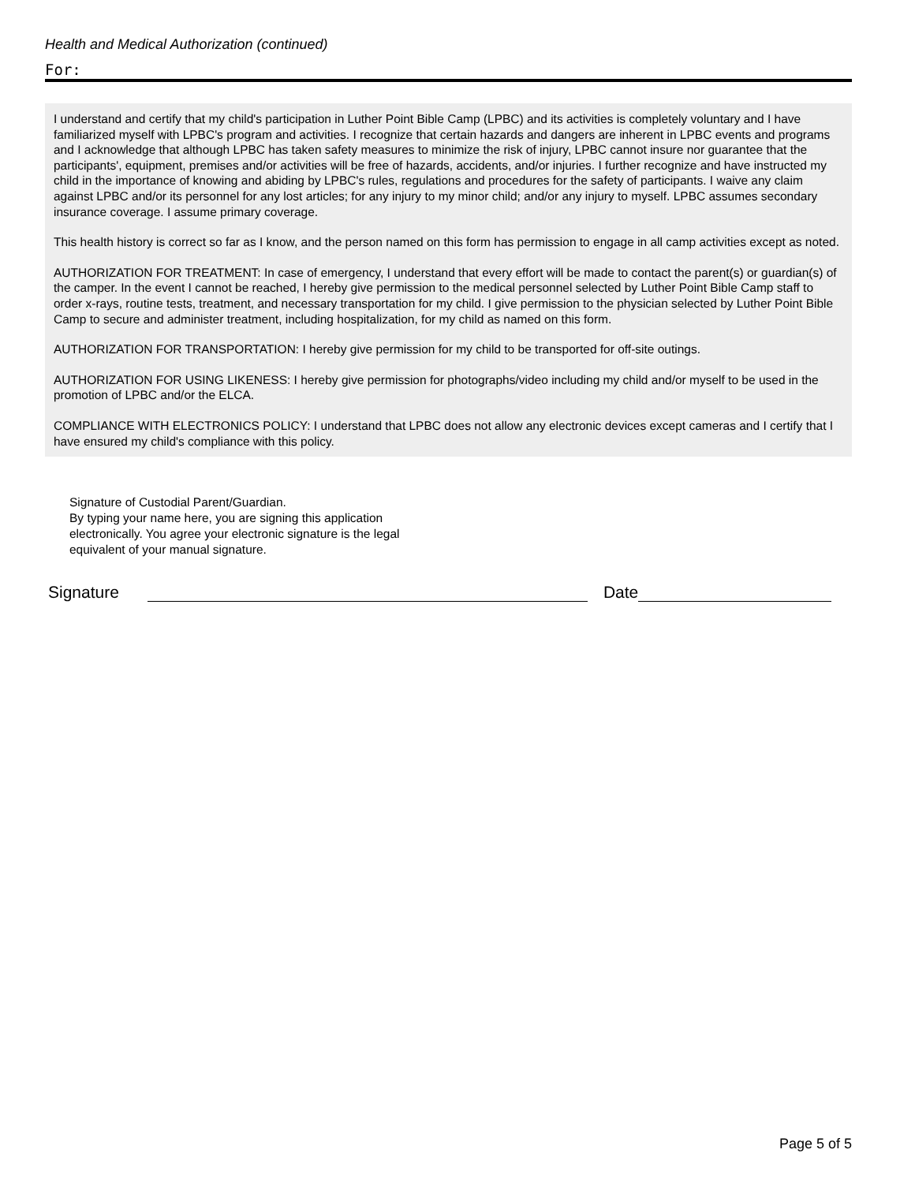Health and Medical Authorization (continued)
For:
I understand and certify that my child's participation in Luther Point Bible Camp (LPBC) and its activities is completely voluntary and I have familiarized myself with LPBC's program and activities. I recognize that certain hazards and dangers are inherent in LPBC events and programs and I acknowledge that although LPBC has taken safety measures to minimize the risk of injury, LPBC cannot insure nor guarantee that the participants', equipment, premises and/or activities will be free of hazards, accidents, and/or injuries. I further recognize and have instructed my child in the importance of knowing and abiding by LPBC's rules, regulations and procedures for the safety of participants. I waive any claim against LPBC and/or its personnel for any lost articles; for any injury to my minor child; and/or any injury to myself. LPBC assumes secondary insurance coverage. I assume primary coverage.
This health history is correct so far as I know, and the person named on this form has permission to engage in all camp activities except as noted.
AUTHORIZATION FOR TREATMENT: In case of emergency, I understand that every effort will be made to contact the parent(s) or guardian(s) of the camper. In the event I cannot be reached, I hereby give permission to the medical personnel selected by Luther Point Bible Camp staff to order x-rays, routine tests, treatment, and necessary transportation for my child. I give permission to the physician selected by Luther Point Bible Camp to secure and administer treatment, including hospitalization, for my child as named on this form.
AUTHORIZATION FOR TRANSPORTATION: I hereby give permission for my child to be transported for off-site outings.
AUTHORIZATION FOR USING LIKENESS: I hereby give permission for photographs/video including my child and/or myself to be used in the promotion of LPBC and/or the ELCA.
COMPLIANCE WITH ELECTRONICS POLICY: I understand that LPBC does not allow any electronic devices except cameras and I certify that I have ensured my child's compliance with this policy.
Signature of Custodial Parent/Guardian.
By typing your name here, you are signing this application electronically. You agree your electronic signature is the legal equivalent of your manual signature.
Signature
Date
Page 5 of 5